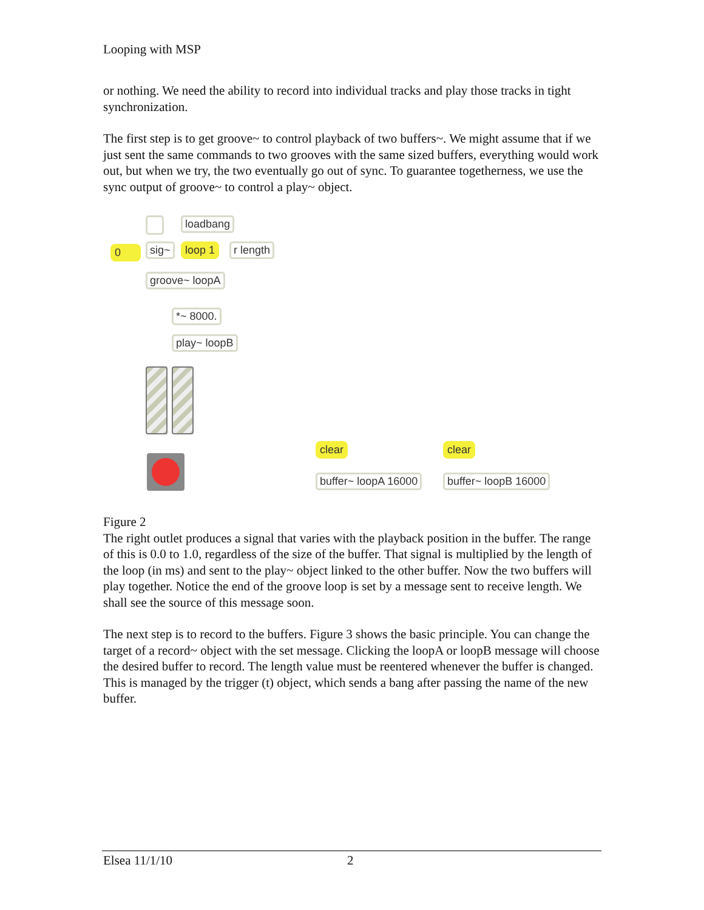Looping with MSP
or nothing. We need the ability to record into individual tracks and play those tracks in tight synchronization.
The first step is to get groove~ to control playback of two buffers~. We might assume that if we just sent the same commands to two grooves with the same sized buffers, everything would work out, but when we try, the two eventually go out of sync. To guarantee togetherness, we use the sync output of groove~ to control a play~ object.
loadbang
0 sig~ loop 1 r length
groove~ loopA
*~ 8000.
play~ loopB
clear
buffer~ loopA 16000
clear
buffer~ loopB 16000
Figure 2
The right outlet produces a signal that varies with the playback position in the buffer. The range of this is 0.0 to 1.0, regardless of the size of the buffer. That signal is multiplied by the length of the loop (in ms) and sent to the play~ object linked to the other buffer. Now the two buffers will play together. Notice the end of the groove loop is set by a message sent to receive length. We shall see the source of this message soon.
The next step is to record to the buffers. Figure 3 shows the basic principle. You can change the target of a record~ object with the set message. Clicking the loopA or loopB message will choose the desired buffer to record. The length value must be reentered whenever the buffer is changed. This is managed by the trigger (t) object, which sends a bang after passing the name of the new buffer.
Elsea 11/1/10 2